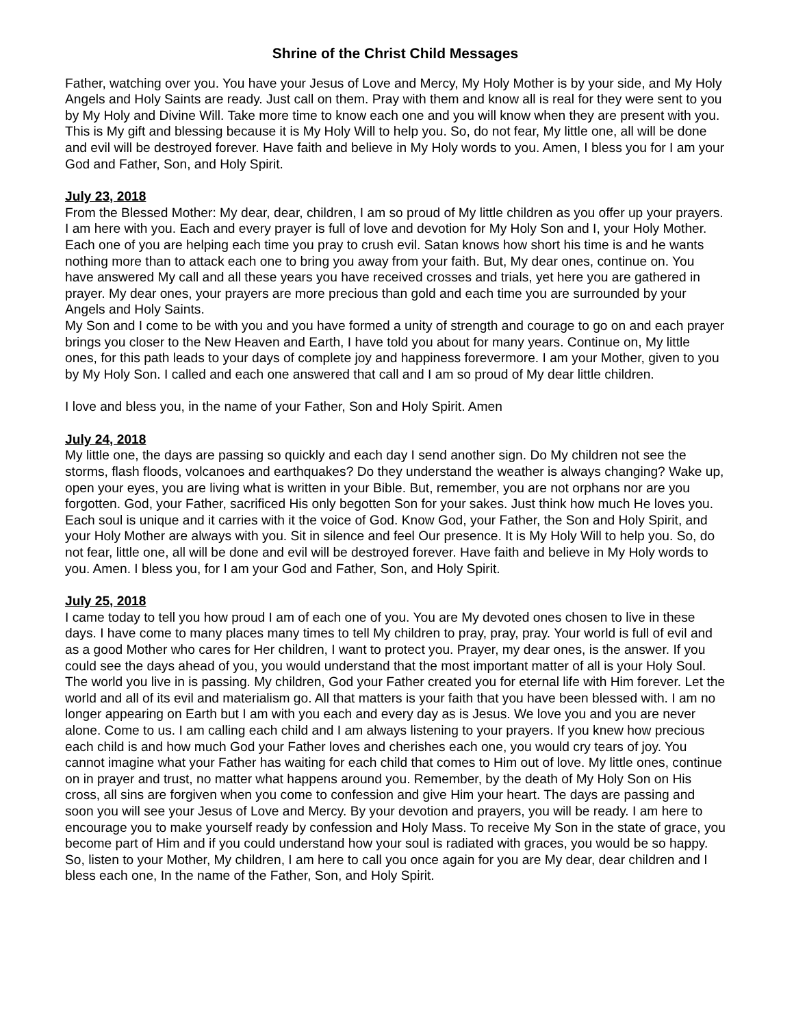Shrine of the Christ Child Messages
Father, watching over you. You have your Jesus of Love and Mercy, My Holy Mother is by your side, and My Holy Angels and Holy Saints are ready. Just call on them. Pray with them and know all is real for they were sent to you by My Holy and Divine Will. Take more time to know each one and you will know when they are present with you. This is My gift and blessing because it is My Holy Will to help you. So, do not fear, My little one, all will be done and evil will be destroyed forever. Have faith and believe in My Holy words to you. Amen, I bless you for I am your God and Father, Son, and Holy Spirit.
July 23, 2018
From the Blessed Mother: My dear, dear, children, I am so proud of My little children as you offer up your prayers. I am here with you. Each and every prayer is full of love and devotion for My Holy Son and I, your Holy Mother. Each one of you are helping each time you pray to crush evil. Satan knows how short his time is and he wants nothing more than to attack each one to bring you away from your faith. But, My dear ones, continue on. You have answered My call and all these years you have received crosses and trials, yet here you are gathered in prayer. My dear ones, your prayers are more precious than gold and each time you are surrounded by your Angels and Holy Saints.
My Son and I come to be with you and you have formed a unity of strength and courage to go on and each prayer brings you closer to the New Heaven and Earth, I have told you about for many years. Continue on, My little ones, for this path leads to your days of complete joy and happiness forevermore. I am your Mother, given to you by My Holy Son. I called and each one answered that call and I am so proud of My dear little children.
I love and bless you, in the name of your Father, Son and Holy Spirit. Amen
July 24, 2018
My little one, the days are passing so quickly and each day I send another sign. Do My children not see the storms, flash floods, volcanoes and earthquakes? Do they understand the weather is always changing? Wake up, open your eyes, you are living what is written in your Bible. But, remember, you are not orphans nor are you forgotten. God, your Father, sacrificed His only begotten Son for your sakes. Just think how much He loves you. Each soul is unique and it carries with it the voice of God. Know God, your Father, the Son and Holy Spirit, and your Holy Mother are always with you. Sit in silence and feel Our presence. It is My Holy Will to help you. So, do not fear, little one, all will be done and evil will be destroyed forever. Have faith and believe in My Holy words to you. Amen. I bless you, for I am your God and Father, Son, and Holy Spirit.
July 25, 2018
I came today to tell you how proud I am of each one of you. You are My devoted ones chosen to live in these days. I have come to many places many times to tell My children to pray, pray, pray. Your world is full of evil and as a good Mother who cares for Her children, I want to protect you. Prayer, my dear ones, is the answer. If you could see the days ahead of you, you would understand that the most important matter of all is your Holy Soul. The world you live in is passing. My children, God your Father created you for eternal life with Him forever. Let the world and all of its evil and materialism go. All that matters is your faith that you have been blessed with. I am no longer appearing on Earth but I am with you each and every day as is Jesus. We love you and you are never alone. Come to us. I am calling each child and I am always listening to your prayers. If you knew how precious each child is and how much God your Father loves and cherishes each one, you would cry tears of joy. You cannot imagine what your Father has waiting for each child that comes to Him out of love. My little ones, continue on in prayer and trust, no matter what happens around you. Remember, by the death of My Holy Son on His cross, all sins are forgiven when you come to confession and give Him your heart. The days are passing and soon you will see your Jesus of Love and Mercy. By your devotion and prayers, you will be ready. I am here to encourage you to make yourself ready by confession and Holy Mass. To receive My Son in the state of grace, you become part of Him and if you could understand how your soul is radiated with graces, you would be so happy. So, listen to your Mother, My children, I am here to call you once again for you are My dear, dear children and I bless each one, In the name of the Father, Son, and Holy Spirit.